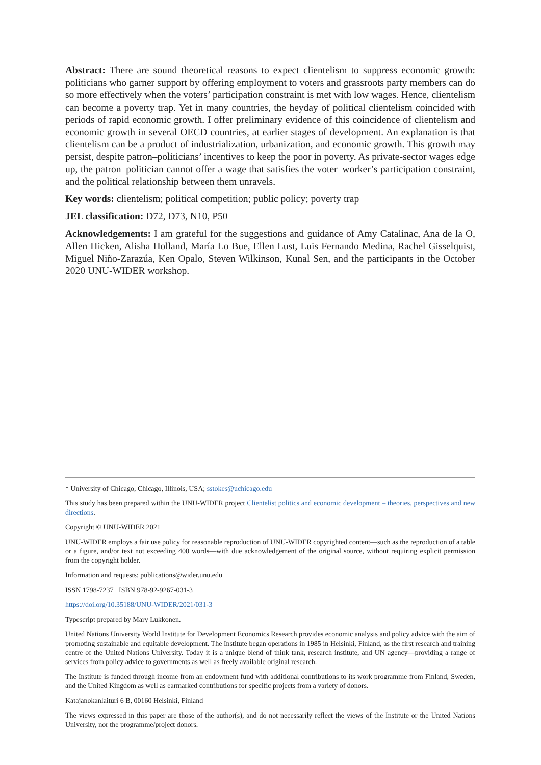Abstract: There are sound theoretical reasons to expect clientelism to suppress economic growth: politicians who garner support by offering employment to voters and grassroots party members can do so more effectively when the voters’ participation constraint is met with low wages. Hence, clientelism can become a poverty trap. Yet in many countries, the heyday of political clientelism coincided with periods of rapid economic growth. I offer preliminary evidence of this coincidence of clientelism and economic growth in several OECD countries, at earlier stages of development. An explanation is that clientelism can be a product of industrialization, urbanization, and economic growth. This growth may persist, despite patron–politicians’ incentives to keep the poor in poverty. As private-sector wages edge up, the patron–politician cannot offer a wage that satisfies the voter–worker’s participation constraint, and the political relationship between them unravels.
Key words: clientelism; political competition; public policy; poverty trap
JEL classification: D72, D73, N10, P50
Acknowledgements: I am grateful for the suggestions and guidance of Amy Catalinac, Ana de la O, Allen Hicken, Alisha Holland, María Lo Bue, Ellen Lust, Luis Fernando Medina, Rachel Gisselquist, Miguel Niño-Zarazúa, Ken Opalo, Steven Wilkinson, Kunal Sen, and the participants in the October 2020 UNU-WIDER workshop.
* University of Chicago, Chicago, Illinois, USA; sstokes@uchicago.edu
This study has been prepared within the UNU-WIDER project Clientelist politics and economic development – theories, perspectives and new directions.
Copyright © UNU-WIDER 2021
UNU-WIDER employs a fair use policy for reasonable reproduction of UNU-WIDER copyrighted content—such as the reproduction of a table or a figure, and/or text not exceeding 400 words—with due acknowledgement of the original source, without requiring explicit permission from the copyright holder.
Information and requests: publications@wider.unu.edu
ISSN 1798-7237 ISBN 978-92-9267-031-3
https://doi.org/10.35188/UNU-WIDER/2021/031-3
Typescript prepared by Mary Lukkonen.
United Nations University World Institute for Development Economics Research provides economic analysis and policy advice with the aim of promoting sustainable and equitable development. The Institute began operations in 1985 in Helsinki, Finland, as the first research and training centre of the United Nations University. Today it is a unique blend of think tank, research institute, and UN agency—providing a range of services from policy advice to governments as well as freely available original research.
The Institute is funded through income from an endowment fund with additional contributions to its work programme from Finland, Sweden, and the United Kingdom as well as earmarked contributions for specific projects from a variety of donors.
Katajanokanlaituri 6 B, 00160 Helsinki, Finland
The views expressed in this paper are those of the author(s), and do not necessarily reflect the views of the Institute or the United Nations University, nor the programme/project donors.